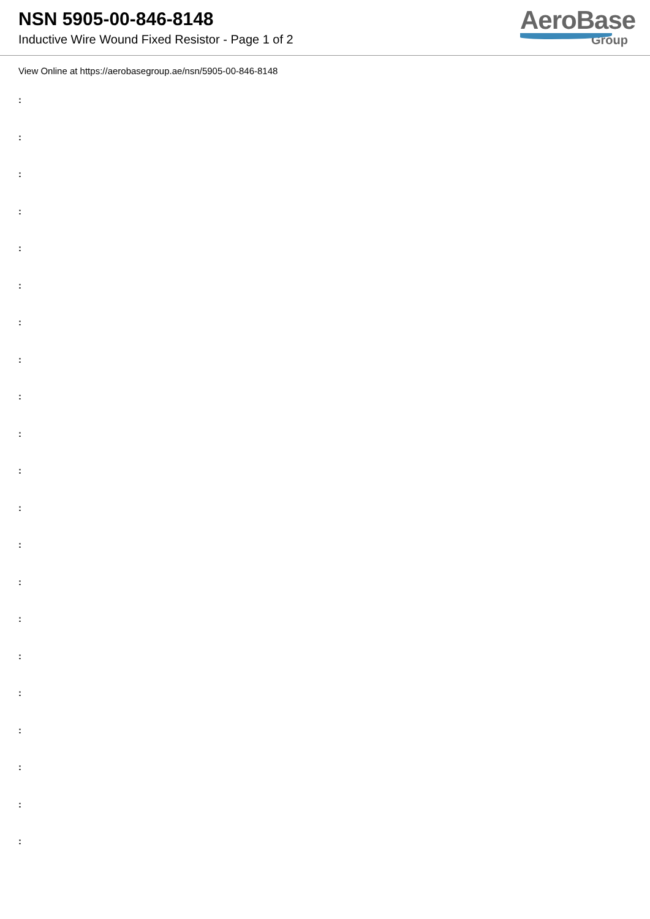NSN 5905-00-846-8148
Inductive Wire Wound Fixed Resistor - Page 1 of 2
AeroBase
Group
View Online at https://aerobasegroup.ae/nsn/5905-00-846-8148
:
:
:
:
:
:
:
:
:
:
:
:
:
:
:
:
:
:
:
:
: